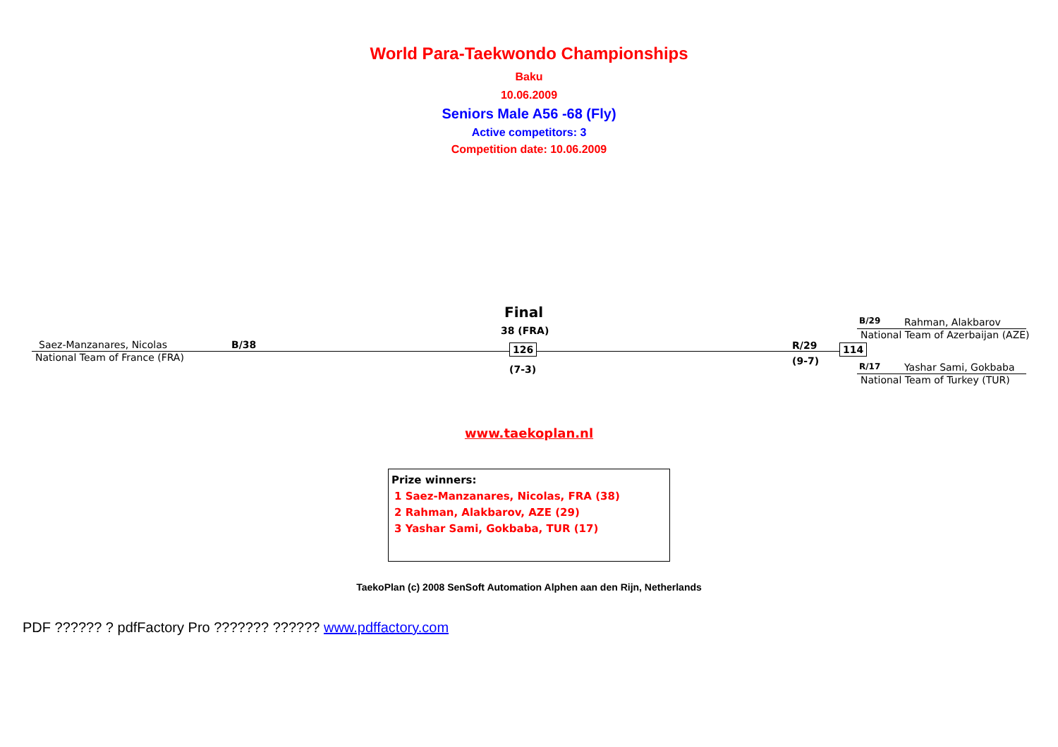World Para-Taekwondo Championships
Baku
10.06.2009
Seniors Male A56 -68 (Fly)
Active competitors: 3
Competition date: 10.06.2009
Final
38 (FRA)
Saez-Manzanares, Nicolas B/38
National Team of France (FRA)
126
(7-3)
R/29
(9-7)
114
B/29 Rahman, Alakbarov
National Team of Azerbaijan (AZE)
R/17 Yashar Sami, Gokbaba
National Team of Turkey (TUR)
www.taekoplan.nl
Prize winners:
1 Saez-Manzanares, Nicolas, FRA (38)
2 Rahman, Alakbarov, AZE (29)
3 Yashar Sami, Gokbaba, TUR (17)
TaekoPlan (c) 2008 SenSoft Automation Alphen aan den Rijn, Netherlands
PDF ?????? ? pdfFactory Pro ??????? ?????? www.pdffactory.com